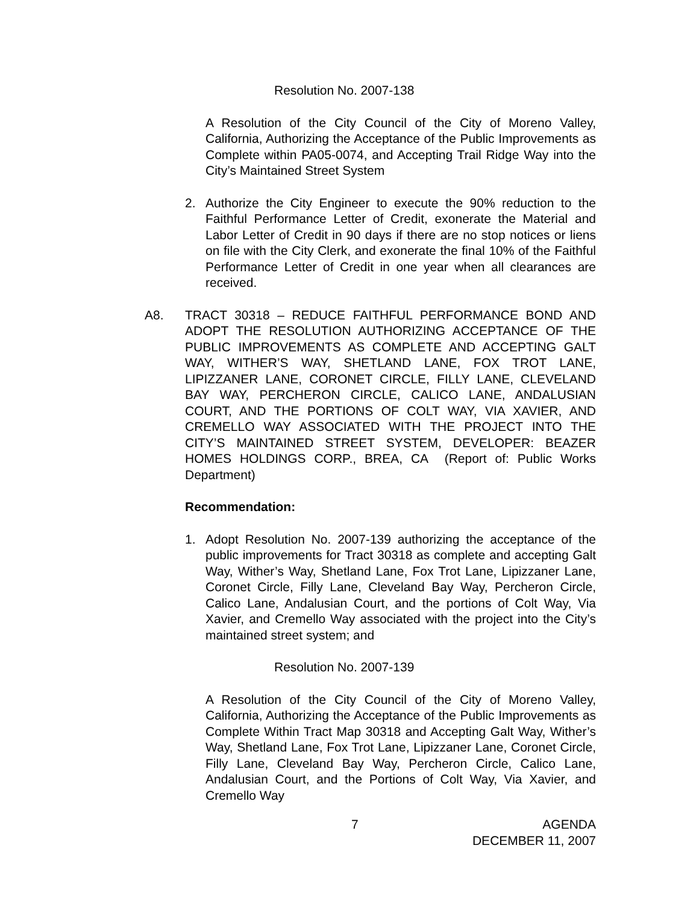Resolution No. 2007-138
A Resolution of the City Council of the City of Moreno Valley, California, Authorizing the Acceptance of the Public Improvements as Complete within PA05-0074, and Accepting Trail Ridge Way into the City’s Maintained Street System
2. Authorize the City Engineer to execute the 90% reduction to the Faithful Performance Letter of Credit, exonerate the Material and Labor Letter of Credit in 90 days if there are no stop notices or liens on file with the City Clerk, and exonerate the final 10% of the Faithful Performance Letter of Credit in one year when all clearances are received.
A8. TRACT 30318 – REDUCE FAITHFUL PERFORMANCE BOND AND ADOPT THE RESOLUTION AUTHORIZING ACCEPTANCE OF THE PUBLIC IMPROVEMENTS AS COMPLETE AND ACCEPTING GALT WAY, WITHER’S WAY, SHETLAND LANE, FOX TROT LANE, LIPIZZANER LANE, CORONET CIRCLE, FILLY LANE, CLEVELAND BAY WAY, PERCHERON CIRCLE, CALICO LANE, ANDALUSIAN COURT, AND THE PORTIONS OF COLT WAY, VIA XAVIER, AND CREMELLO WAY ASSOCIATED WITH THE PROJECT INTO THE CITY’S MAINTAINED STREET SYSTEM, DEVELOPER: BEAZER HOMES HOLDINGS CORP., BREA, CA (Report of: Public Works Department)
Recommendation:
1. Adopt Resolution No. 2007-139 authorizing the acceptance of the public improvements for Tract 30318 as complete and accepting Galt Way, Wither’s Way, Shetland Lane, Fox Trot Lane, Lipizzaner Lane, Coronet Circle, Filly Lane, Cleveland Bay Way, Percheron Circle, Calico Lane, Andalusian Court, and the portions of Colt Way, Via Xavier, and Cremello Way associated with the project into the City’s maintained street system; and
Resolution No. 2007-139
A Resolution of the City Council of the City of Moreno Valley, California, Authorizing the Acceptance of the Public Improvements as Complete Within Tract Map 30318 and Accepting Galt Way, Wither’s Way, Shetland Lane, Fox Trot Lane, Lipizzaner Lane, Coronet Circle, Filly Lane, Cleveland Bay Way, Percheron Circle, Calico Lane, Andalusian Court, and the Portions of Colt Way, Via Xavier, and Cremello Way
7 AGENDA
DECEMBER 11, 2007